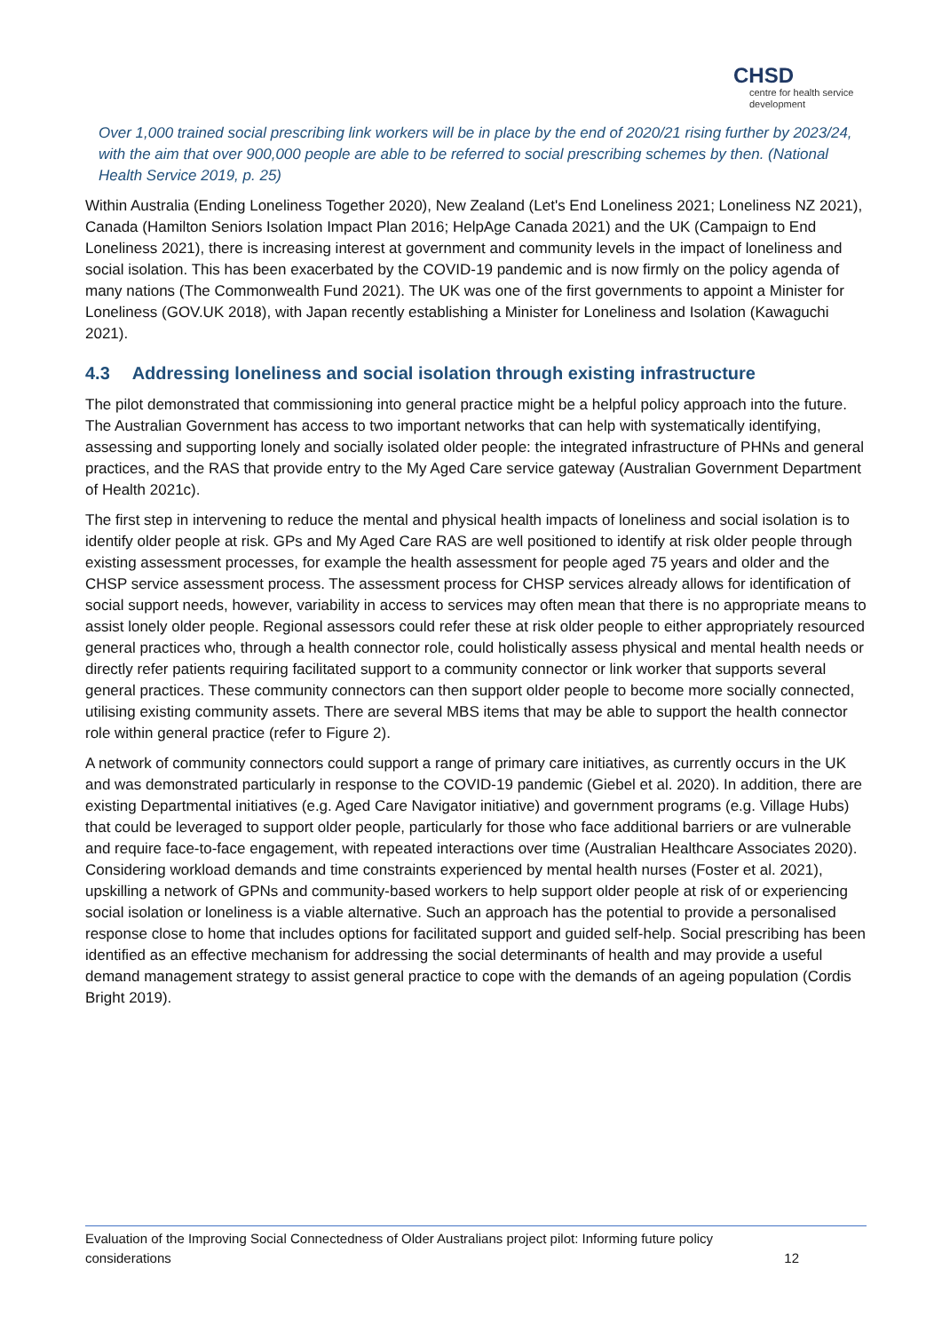CHSD
centre for health service development
Over 1,000 trained social prescribing link workers will be in place by the end of 2020/21 rising further by 2023/24, with the aim that over 900,000 people are able to be referred to social prescribing schemes by then. (National Health Service 2019, p. 25)
Within Australia (Ending Loneliness Together 2020), New Zealand (Let's End Loneliness 2021; Loneliness NZ 2021), Canada (Hamilton Seniors Isolation Impact Plan 2016; HelpAge Canada 2021) and the UK (Campaign to End Loneliness 2021), there is increasing interest at government and community levels in the impact of loneliness and social isolation. This has been exacerbated by the COVID-19 pandemic and is now firmly on the policy agenda of many nations (The Commonwealth Fund 2021). The UK was one of the first governments to appoint a Minister for Loneliness (GOV.UK 2018), with Japan recently establishing a Minister for Loneliness and Isolation (Kawaguchi 2021).
4.3 Addressing loneliness and social isolation through existing infrastructure
The pilot demonstrated that commissioning into general practice might be a helpful policy approach into the future. The Australian Government has access to two important networks that can help with systematically identifying, assessing and supporting lonely and socially isolated older people: the integrated infrastructure of PHNs and general practices, and the RAS that provide entry to the My Aged Care service gateway (Australian Government Department of Health 2021c).
The first step in intervening to reduce the mental and physical health impacts of loneliness and social isolation is to identify older people at risk. GPs and My Aged Care RAS are well positioned to identify at risk older people through existing assessment processes, for example the health assessment for people aged 75 years and older and the CHSP service assessment process. The assessment process for CHSP services already allows for identification of social support needs, however, variability in access to services may often mean that there is no appropriate means to assist lonely older people. Regional assessors could refer these at risk older people to either appropriately resourced general practices who, through a health connector role, could holistically assess physical and mental health needs or directly refer patients requiring facilitated support to a community connector or link worker that supports several general practices. These community connectors can then support older people to become more socially connected, utilising existing community assets. There are several MBS items that may be able to support the health connector role within general practice (refer to Figure 2).
A network of community connectors could support a range of primary care initiatives, as currently occurs in the UK and was demonstrated particularly in response to the COVID-19 pandemic (Giebel et al. 2020). In addition, there are existing Departmental initiatives (e.g. Aged Care Navigator initiative) and government programs (e.g. Village Hubs) that could be leveraged to support older people, particularly for those who face additional barriers or are vulnerable and require face-to-face engagement, with repeated interactions over time (Australian Healthcare Associates 2020). Considering workload demands and time constraints experienced by mental health nurses (Foster et al. 2021), upskilling a network of GPNs and community-based workers to help support older people at risk of or experiencing social isolation or loneliness is a viable alternative. Such an approach has the potential to provide a personalised response close to home that includes options for facilitated support and guided self-help. Social prescribing has been identified as an effective mechanism for addressing the social determinants of health and may provide a useful demand management strategy to assist general practice to cope with the demands of an ageing population (Cordis Bright 2019).
Evaluation of the Improving Social Connectedness of Older Australians project pilot: Informing future policy
considerations 12